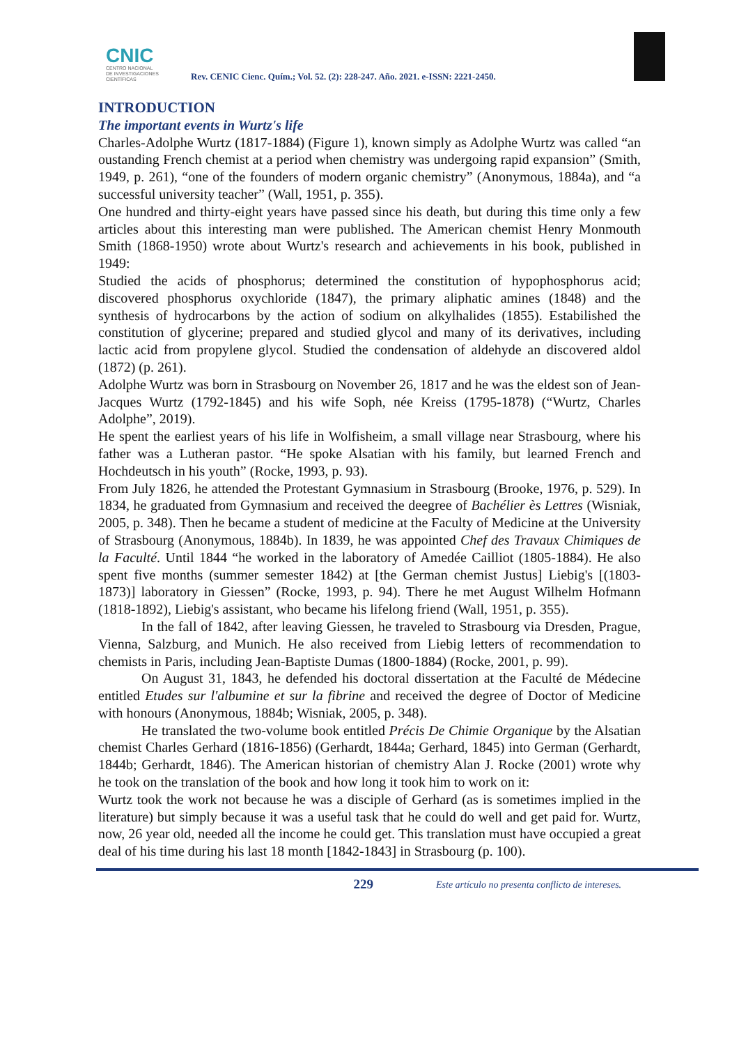CNIC
CENTRO NACIONAL
DE INVESTIGACIONES
CIENTÍFICAS
Rev. CENIC Cienc. Quím.; Vol. 52. (2): 228-247. Año. 2021. e-ISSN: 2221-2450.
INTRODUCTION
The important events in Wurtz's life
Charles-Adolphe Wurtz (1817-1884) (Figure 1), known simply as Adolphe Wurtz was called “an oustanding French chemist at a period when chemistry was undergoing rapid expansion” (Smith, 1949, p. 261), “one of the founders of modern organic chemistry” (Anonymous, 1884a), and “a successful university teacher” (Wall, 1951, p. 355).
One hundred and thirty-eight years have passed since his death, but during this time only a few articles about this interesting man were published. The American chemist Henry Monmouth Smith (1868-1950) wrote about Wurtz's research and achievements in his book, published in 1949:
Studied the acids of phosphorus; determined the constitution of hypophosphorus acid; discovered phosphorus oxychloride (1847), the primary aliphatic amines (1848) and the synthesis of hydrocarbons by the action of sodium on alkylhalides (1855). Estabilished the constitution of glycerine; prepared and studied glycol and many of its derivatives, including lactic acid from propylene glycol. Studied the condensation of aldehyde an discovered aldol (1872) (p. 261).
Adolphe Wurtz was born in Strasbourg on November 26, 1817 and he was the eldest son of Jean-Jacques Wurtz (1792-1845) and his wife Soph, née Kreiss (1795-1878) (“Wurtz, Charles Adolphe”, 2019).
He spent the earliest years of his life in Wolfisheim, a small village near Strasbourg, where his father was a Lutheran pastor. “He spoke Alsatian with his family, but learned French and Hochdeutsch in his youth” (Rocke, 1993, p. 93).
From July 1826, he attended the Protestant Gymnasium in Strasbourg (Brooke, 1976, p. 529). In 1834, he graduated from Gymnasium and received the deegree of Bachélier ès Lettres (Wisniak, 2005, p. 348). Then he became a student of medicine at the Faculty of Medicine at the University of Strasbourg (Anonymous, 1884b). In 1839, he was appointed Chef des Travaux Chimiques de la Faculté. Until 1844 “he worked in the laboratory of Amedée Cailliot (1805-1884). He also spent five months (summer semester 1842) at [the German chemist Justus] Liebig's [(1803-1873)] laboratory in Giessen” (Rocke, 1993, p. 94). There he met August Wilhelm Hofmann (1818-1892), Liebig's assistant, who became his lifelong friend (Wall, 1951, p. 355).
In the fall of 1842, after leaving Giessen, he traveled to Strasbourg via Dresden, Prague, Vienna, Salzburg, and Munich. He also received from Liebig letters of recommendation to chemists in Paris, including Jean-Baptiste Dumas (1800-1884) (Rocke, 2001, p. 99).
On August 31, 1843, he defended his doctoral dissertation at the Faculté de Médecine entitled Etudes sur l'albumine et sur la fibrine and received the degree of Doctor of Medicine with honours (Anonymous, 1884b; Wisniak, 2005, p. 348).
He translated the two-volume book entitled Précis De Chimie Organique by the Alsatian chemist Charles Gerhard (1816-1856) (Gerhardt, 1844a; Gerhard, 1845) into German (Gerhardt, 1844b; Gerhardt, 1846). The American historian of chemistry Alan J. Rocke (2001) wrote why he took on the translation of the book and how long it took him to work on it:
Wurtz took the work not because he was a disciple of Gerhard (as is sometimes implied in the literature) but simply because it was a useful task that he could do well and get paid for. Wurtz, now, 26 year old, needed all the income he could get. This translation must have occupied a great deal of his time during his last 18 month [1842-1843] in Strasbourg (p. 100).
229
Este artículo no presenta conflicto de intereses.